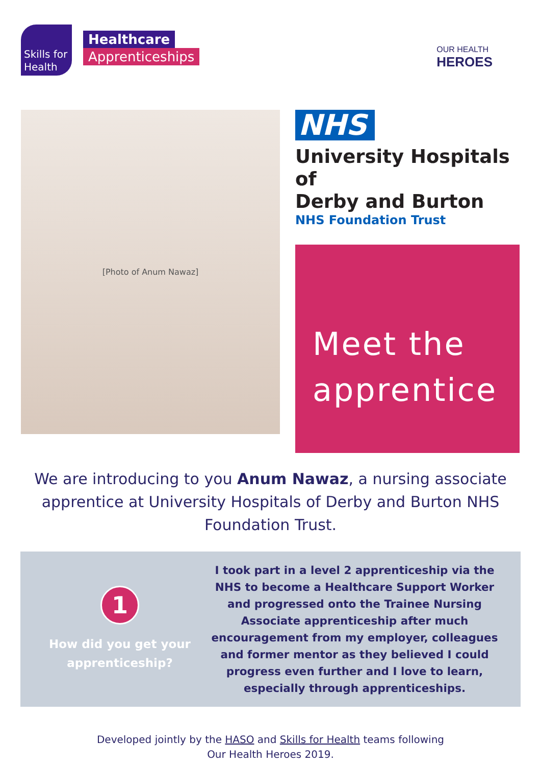Skills for
Health
Healthcare
Apprenticeships
OUR HEALTH
HEROES
[Photo of Anum Nawaz]
NHS
University Hospitals of
Derby and Burton
NHS Foundation Trust
Meet the
apprentice
We are introducing to you Anum Nawaz, a nursing associate apprentice at University Hospitals of Derby and Burton NHS Foundation Trust.
1
How did you get your apprenticeship?
I took part in a level 2 apprenticeship via the NHS to become a Healthcare Support Worker and progressed onto the Trainee Nursing Associate apprenticeship after much encouragement from my employer, colleagues and former mentor as they believed I could progress even further and I love to learn, especially through apprenticeships.
Developed jointly by the HASO and Skills for Health teams following
Our Health Heroes 2019.